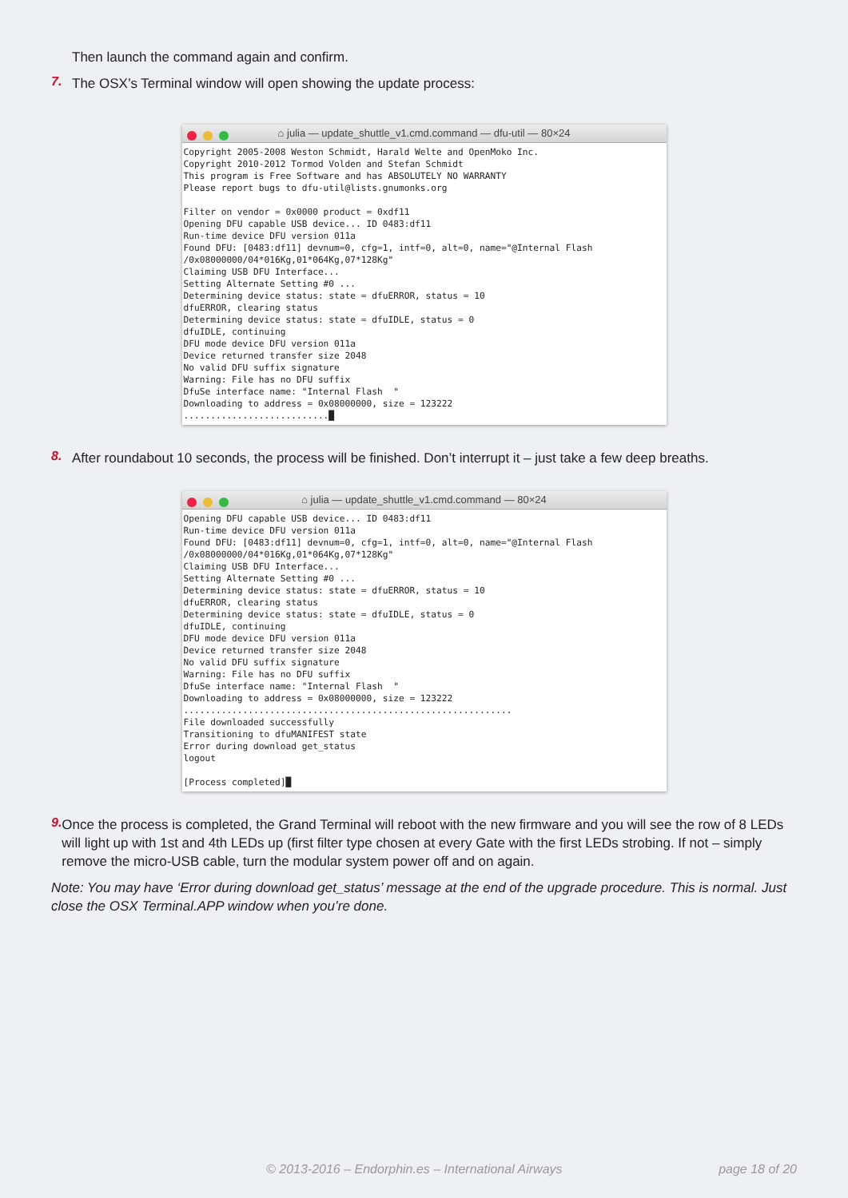Then launch the command again and confirm.
7.
The OSX’s Terminal window will open showing the update process:
⌂ julia — update_shuttle_v1.cmd.command — dfu-util — 80×24
Copyright 2005-2008 Weston Schmidt, Harald Welte and OpenMoko Inc.
Copyright 2010-2012 Tormod Volden and Stefan Schmidt
This program is Free Software and has ABSOLUTELY NO WARRANTY
Please report bugs to dfu-util@lists.gnumonks.org

Filter on vendor = 0x0000 product = 0xdf11
Opening DFU capable USB device... ID 0483:df11
Run-time device DFU version 011a
Found DFU: [0483:df11] devnum=0, cfg=1, intf=0, alt=0, name="@Internal Flash  /0x08000000/04*016Kg,01*064Kg,07*128Kg"
Claiming USB DFU Interface...
Setting Alternate Setting #0 ...
Determining device status: state = dfuERROR, status = 10
dfuERROR, clearing status
Determining device status: state = dfuIDLE, status = 0
dfuIDLE, continuing
DFU mode device DFU version 011a
Device returned transfer size 2048
No valid DFU suffix signature
Warning: File has no DFU suffix
DfuSe interface name: "Internal Flash  "
Downloading to address = 0x08000000, size = 123222
...........................█
8.
After roundabout 10 seconds, the process will be finished. Don’t interrupt it – just take a few deep breaths.
⌂ julia — update_shuttle_v1.cmd.command — 80×24
Opening DFU capable USB device... ID 0483:df11
Run-time device DFU version 011a
Found DFU: [0483:df11] devnum=0, cfg=1, intf=0, alt=0, name="@Internal Flash  /0x08000000/04*016Kg,01*064Kg,07*128Kg"
Claiming USB DFU Interface...
Setting Alternate Setting #0 ...
Determining device status: state = dfuERROR, status = 10
dfuERROR, clearing status
Determining device status: state = dfuIDLE, status = 0
dfuIDLE, continuing
DFU mode device DFU version 011a
Device returned transfer size 2048
No valid DFU suffix signature
Warning: File has no DFU suffix
DfuSe interface name: "Internal Flash  "
Downloading to address = 0x08000000, size = 123222
.............................................................
File downloaded successfully
Transitioning to dfuMANIFEST state
Error during download get_status
logout

[Process completed]█
9.
Once the process is completed, the Grand Terminal will reboot with the new firmware and you will see the row of 8 LEDs will light up with 1st and 4th LEDs up (first filter type chosen at every Gate with the first LEDs strobing. If not – simply remove the micro-USB cable, turn the modular system power off and on again.
Note: You may have ‘Error during download get_status’ message at the end of the upgrade procedure. This is normal. Just close the OSX Terminal.APP window when you’re done.
© 2013-2016 – Endorphin.es – International Airways page 18 of 20